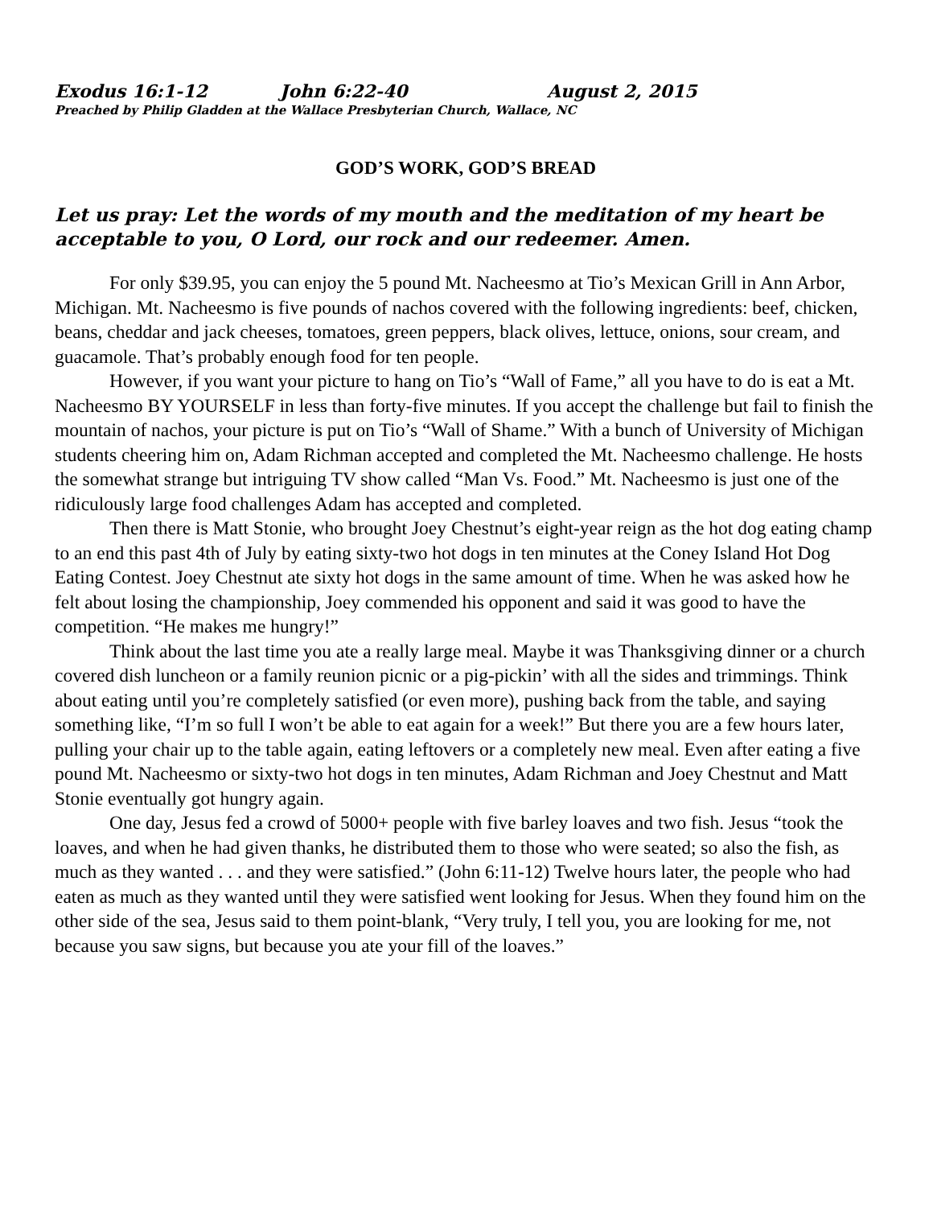Exodus 16:1-12 John 6:22-40 August 2, 2015
Preached by Philip Gladden at the Wallace Presbyterian Church, Wallace, NC
GOD’S WORK, GOD’S BREAD
Let us pray: Let the words of my mouth and the meditation of my heart be acceptable to you, O Lord, our rock and our redeemer. Amen.
For only $39.95, you can enjoy the 5 pound Mt. Nacheesmo at Tio’s Mexican Grill in Ann Arbor, Michigan. Mt. Nacheesmo is five pounds of nachos covered with the following ingredients: beef, chicken, beans, cheddar and jack cheeses, tomatoes, green peppers, black olives, lettuce, onions, sour cream, and guacamole. That’s probably enough food for ten people.
However, if you want your picture to hang on Tio’s “Wall of Fame,” all you have to do is eat a Mt. Nacheesmo BY YOURSELF in less than forty-five minutes. If you accept the challenge but fail to finish the mountain of nachos, your picture is put on Tio’s “Wall of Shame.” With a bunch of University of Michigan students cheering him on, Adam Richman accepted and completed the Mt. Nacheesmo challenge. He hosts the somewhat strange but intriguing TV show called “Man Vs. Food.” Mt. Nacheesmo is just one of the ridiculously large food challenges Adam has accepted and completed.
Then there is Matt Stonie, who brought Joey Chestnut’s eight-year reign as the hot dog eating champ to an end this past 4th of July by eating sixty-two hot dogs in ten minutes at the Coney Island Hot Dog Eating Contest. Joey Chestnut ate sixty hot dogs in the same amount of time. When he was asked how he felt about losing the championship, Joey commended his opponent and said it was good to have the competition. “He makes me hungry!”
Think about the last time you ate a really large meal. Maybe it was Thanksgiving dinner or a church covered dish luncheon or a family reunion picnic or a pig-pickin’ with all the sides and trimmings. Think about eating until you’re completely satisfied (or even more), pushing back from the table, and saying something like, “I’m so full I won’t be able to eat again for a week!” But there you are a few hours later, pulling your chair up to the table again, eating leftovers or a completely new meal. Even after eating a five pound Mt. Nacheesmo or sixty-two hot dogs in ten minutes, Adam Richman and Joey Chestnut and Matt Stonie eventually got hungry again.
One day, Jesus fed a crowd of 5000+ people with five barley loaves and two fish. Jesus “took the loaves, and when he had given thanks, he distributed them to those who were seated; so also the fish, as much as they wanted . . . and they were satisfied.” (John 6:11-12) Twelve hours later, the people who had eaten as much as they wanted until they were satisfied went looking for Jesus. When they found him on the other side of the sea, Jesus said to them point-blank, “Very truly, I tell you, you are looking for me, not because you saw signs, but because you ate your fill of the loaves.”